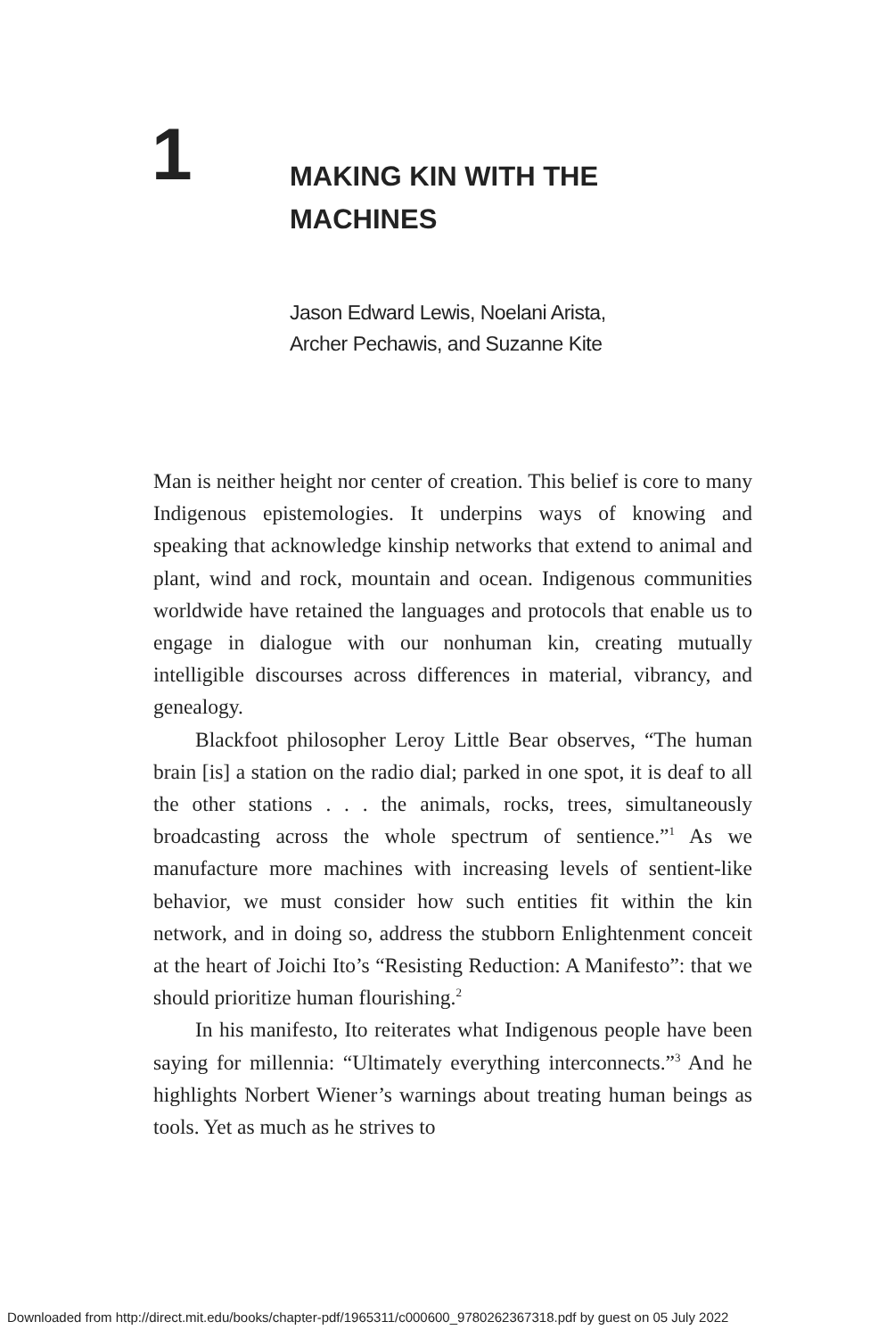1
MAKING KIN WITH THE
MACHINES
Jason Edward Lewis, Noelani Arista,
Archer Pechawis, and Suzanne Kite
Man is neither height nor center of creation. This belief is core to many Indigenous epistemologies. It underpins ways of knowing and speaking that acknowledge kinship networks that extend to animal and plant, wind and rock, mountain and ocean. Indigenous communities worldwide have retained the languages and protocols that enable us to engage in dialogue with our nonhuman kin, creating mutually intelligible discourses across differences in material, vibrancy, and genealogy.
Blackfoot philosopher Leroy Little Bear observes, “The human brain [is] a station on the radio dial; parked in one spot, it is deaf to all the other stations . . . the animals, rocks, trees, simultaneously broadcasting across the whole spectrum of sentience.”<sup>1</sup> As we manufacture more machines with increasing levels of sentient-like behavior, we must consider how such entities fit within the kin network, and in doing so, address the stubborn Enlightenment conceit at the heart of Joichi Ito’s “Resisting Reduction: A Manifesto”: that we should prioritize human flourishing.<sup>2</sup>
In his manifesto, Ito reiterates what Indigenous people have been saying for millennia: “Ultimately everything interconnects.”<sup>3</sup> And he highlights Norbert Wiener’s warnings about treating human beings as tools. Yet as much as he strives to
Downloaded from http://direct.mit.edu/books/chapter-pdf/1965311/c000600_9780262367318.pdf by guest on 05 July 2022